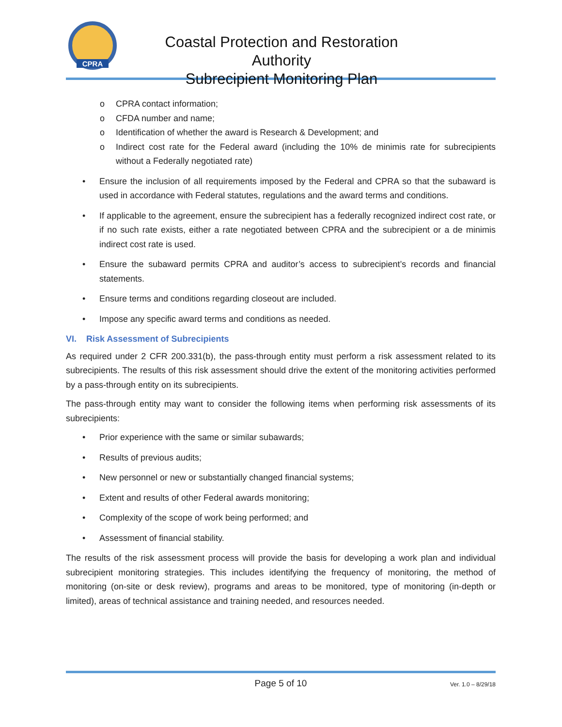CPRA
Coastal Protection and Restoration Authority
Subrecipient Monitoring Plan
o CPRA contact information;
o CFDA number and name;
o Identification of whether the award is Research & Development; and
o Indirect cost rate for the Federal award (including the 10% de minimis rate for subrecipients without a Federally negotiated rate)
• Ensure the inclusion of all requirements imposed by the Federal and CPRA so that the subaward is used in accordance with Federal statutes, regulations and the award terms and conditions.
• If applicable to the agreement, ensure the subrecipient has a federally recognized indirect cost rate, or if no such rate exists, either a rate negotiated between CPRA and the subrecipient or a de minimis indirect cost rate is used.
• Ensure the subaward permits CPRA and auditor’s access to subrecipient’s records and financial statements.
• Ensure terms and conditions regarding closeout are included.
• Impose any specific award terms and conditions as needed.
VI. Risk Assessment of Subrecipients
As required under 2 CFR 200.331(b), the pass-through entity must perform a risk assessment related to its subrecipients. The results of this risk assessment should drive the extent of the monitoring activities performed by a pass-through entity on its subrecipients.
The pass-through entity may want to consider the following items when performing risk assessments of its subrecipients:
• Prior experience with the same or similar subawards;
• Results of previous audits;
• New personnel or new or substantially changed financial systems;
• Extent and results of other Federal awards monitoring;
• Complexity of the scope of work being performed; and
• Assessment of financial stability.
The results of the risk assessment process will provide the basis for developing a work plan and individual subrecipient monitoring strategies. This includes identifying the frequency of monitoring, the method of monitoring (on-site or desk review), programs and areas to be monitored, type of monitoring (in-depth or limited), areas of technical assistance and training needed, and resources needed.
Page 5 of 10 Ver. 1.0 – 8/29/18